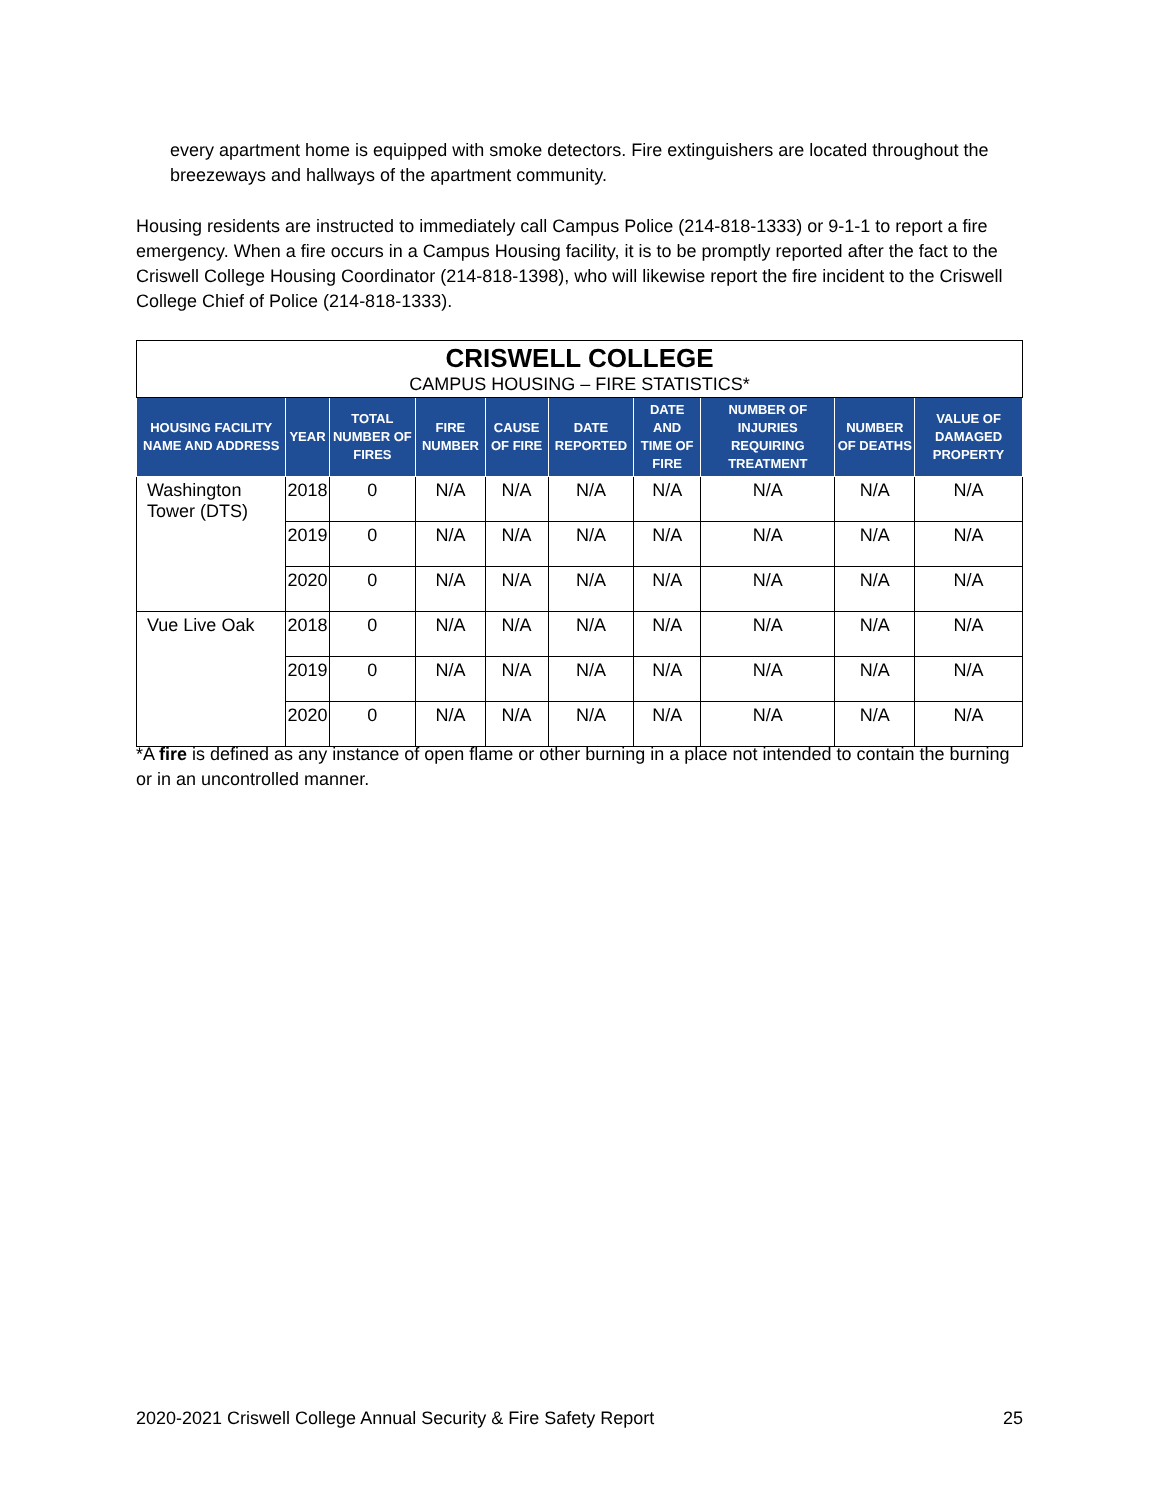every apartment home is equipped with smoke detectors. Fire extinguishers are located throughout the breezeways and hallways of the apartment community.
Housing residents are instructed to immediately call Campus Police (214-818-1333) or 9-1-1 to report a fire emergency. When a fire occurs in a Campus Housing facility, it is to be promptly reported after the fact to the Criswell College Housing Coordinator (214-818-1398), who will likewise report the fire incident to the Criswell College Chief of Police (214-818-1333).
| CRISWELL COLLEGE CAMPUS HOUSING – FIRE STATISTICS* | | | | | | | | | |
| HOUSING FACILITY NAME AND ADDRESS | YEAR | TOTAL NUMBER OF FIRES | FIRE NUMBER | CAUSE OF FIRE | DATE REPORTED | DATE AND TIME OF FIRE | NUMBER OF INJURIES REQUIRING TREATMENT | NUMBER OF DEATHS | VALUE OF DAMAGED PROPERTY |
| Washington Tower (DTS) | 2018 | 0 | N/A | N/A | N/A | N/A | N/A | N/A | N/A |
| | 2019 | 0 | N/A | N/A | N/A | N/A | N/A | N/A | N/A |
| | 2020 | 0 | N/A | N/A | N/A | N/A | N/A | N/A | N/A |
| Vue Live Oak | 2018 | 0 | N/A | N/A | N/A | N/A | N/A | N/A | N/A |
| | 2019 | 0 | N/A | N/A | N/A | N/A | N/A | N/A | N/A |
| | 2020 | 0 | N/A | N/A | N/A | N/A | N/A | N/A | N/A |
*A fire is defined as any instance of open flame or other burning in a place not intended to contain the burning or in an uncontrolled manner.
2020-2021 Criswell College Annual Security & Fire Safety Report 25